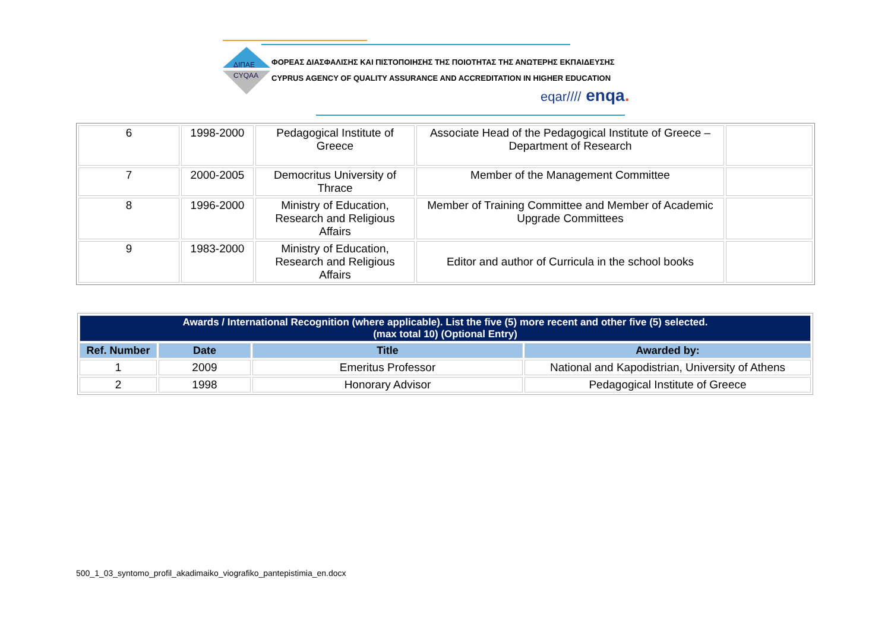ΔΙΠΑΕ
CYQAA
ΦΟΡΕΑΣ ΔΙΑΣΦΑΛΙΣΗΣ ΚΑΙ ΠΙΣΤΟΠΟΙΗΣΗΣ ΤΗΣ ΠΟΙΟΤΗΤΑΣ ΤΗΣ ΑΝΩΤΕΡΗΣ ΕΚΠΑΙΔΕΥΣΗΣ
CYPRUS AGENCY OF QUALITY ASSURANCE AND ACCREDITATION IN HIGHER EDUCATION
eqar//// enqa.
| 6 | 1998-2000 | Pedagogical Institute of Greece | Associate Head of the Pedagogical Institute of Greece – Department of Research | |
| 7 | 2000-2005 | Democritus University of Thrace | Member of the Management Committee | |
| 8 | 1996-2000 | Ministry of Education, Research and Religious Affairs | Member of Training Committee and Member of Academic Upgrade Committees | |
| 9 | 1983-2000 | Ministry of Education, Research and Religious Affairs | Editor and author of Curricula in the school books | |
| Awards / International Recognition (where applicable). List the five (5) more recent and other five (5) selected. (max total 10) (Optional Entry) | | | |
| Ref. Number | Date | Title | Awarded by: |
| 1 | 2009 | Emeritus Professor | National and Kapodistrian, University of Athens |
| 2 | 1998 | Honorary Advisor | Pedagogical Institute of Greece |
500_1_03_syntomo_profil_akadimaiko_viografiko_pantepistimia_en.docx